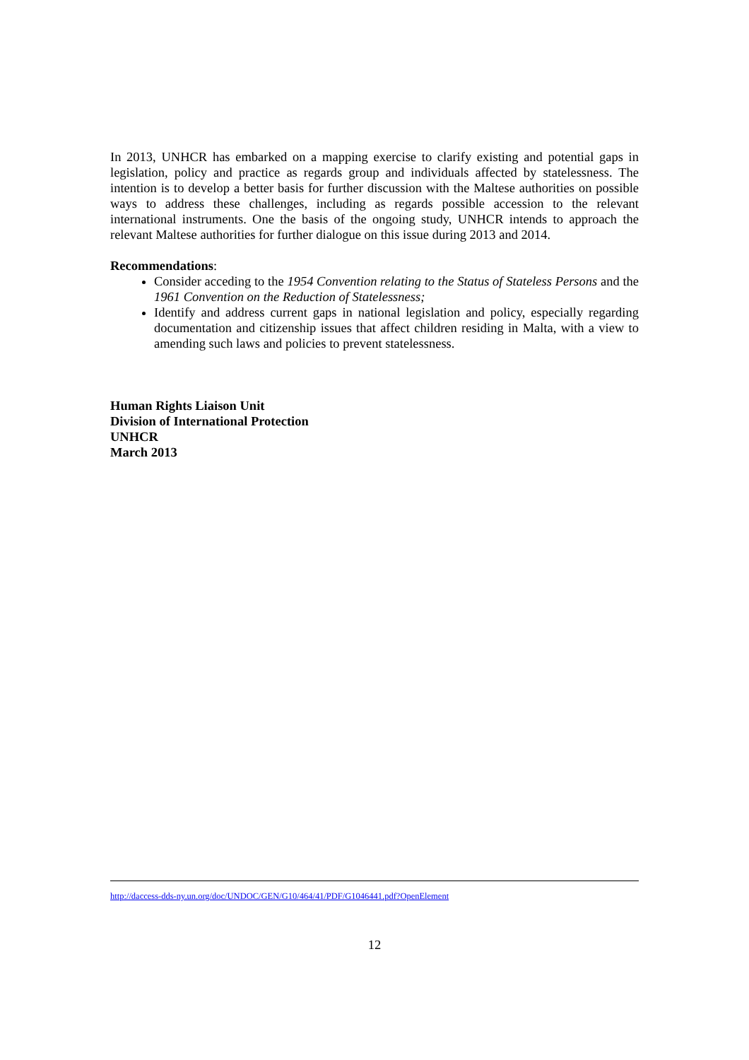In 2013, UNHCR has embarked on a mapping exercise to clarify existing and potential gaps in legislation, policy and practice as regards group and individuals affected by statelessness. The intention is to develop a better basis for further discussion with the Maltese authorities on possible ways to address these challenges, including as regards possible accession to the relevant international instruments. One the basis of the ongoing study, UNHCR intends to approach the relevant Maltese authorities for further dialogue on this issue during 2013 and 2014.
Recommendations:
Consider acceding to the 1954 Convention relating to the Status of Stateless Persons and the 1961 Convention on the Reduction of Statelessness;
Identify and address current gaps in national legislation and policy, especially regarding documentation and citizenship issues that affect children residing in Malta, with a view to amending such laws and policies to prevent statelessness.
Human Rights Liaison Unit
Division of International Protection
UNHCR
March 2013
http://daccess-dds-ny.un.org/doc/UNDOC/GEN/G10/464/41/PDF/G1046441.pdf?OpenElement
12